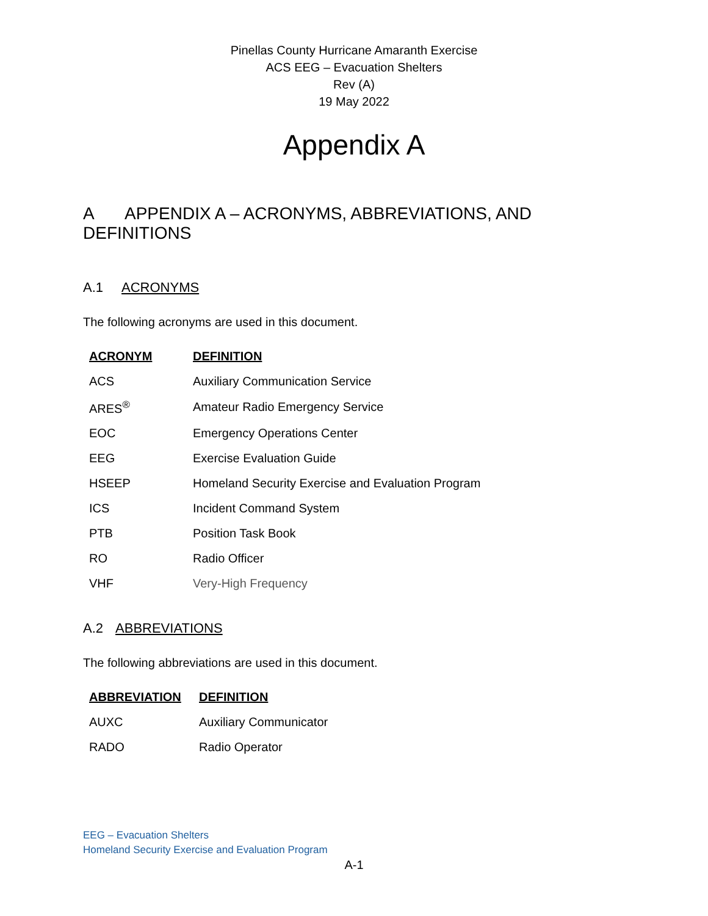Pinellas County Hurricane Amaranth Exercise
ACS EEG – Evacuation Shelters
Rev (A)
19 May 2022
Appendix A
A APPENDIX A – ACRONYMS, ABBREVIATIONS, AND DEFINITIONS
A.1 ACRONYMS
The following acronyms are used in this document.
| ACRONYM | DEFINITION |
| --- | --- |
| ACS | Auxiliary Communication Service |
| ARES<sup>®</sup> | Amateur Radio Emergency Service |
| EOC | Emergency Operations Center |
| EEG | Exercise Evaluation Guide |
| HSEEP | Homeland Security Exercise and Evaluation Program |
| ICS | Incident Command System |
| PTB | Position Task Book |
| RO | Radio Officer |
| VHF | Very-High Frequency |
A.2 ABBREVIATIONS
The following abbreviations are used in this document.
| ABBREVIATION | DEFINITION |
| --- | --- |
| AUXC | Auxiliary Communicator |
| RADO | Radio Operator |
EEG – Evacuation Shelters
Homeland Security Exercise and Evaluation Program
A-1